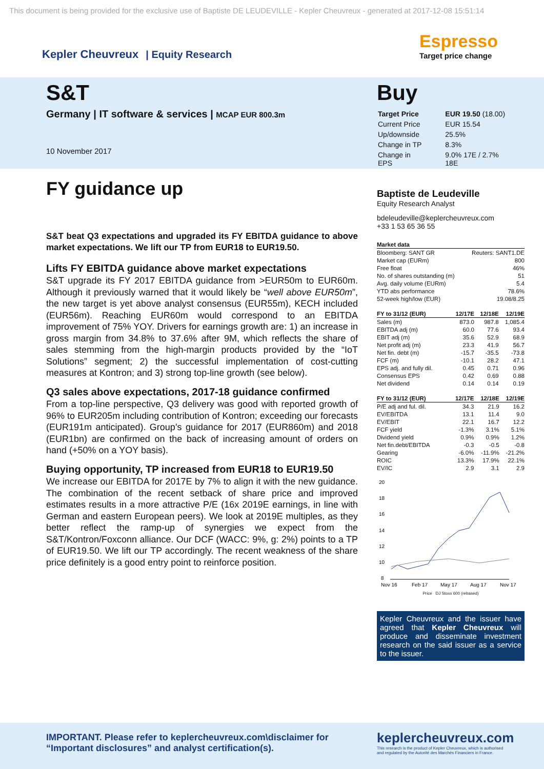This document is being provided for the exclusive use of Baptiste DE LEUDEVILLE - Kepler Cheuvreux - generated at 2017-12-08 15:51:14
Kepler Cheuvreux | Equity Research
Espresso
Target price change
S&T
Germany | IT software & services | MCAP EUR 800.3m
10 November 2017
Buy
| Target Price | EUR 19.50 (18.00) |
| Current Price | EUR 15.54 |
| Up/downside | 25.5% |
| Change in TP | 8.3% |
| Change in EPS | 9.0% 17E / 2.7% 18E |
FY guidance up
S&T beat Q3 expectations and upgraded its FY EBITDA guidance to above market expectations. We lift our TP from EUR18 to EUR19.50.
Lifts FY EBITDA guidance above market expectations
S&T upgrade its FY 2017 EBITDA guidance from >EUR50m to EUR60m. Although it previously warned that it would likely be “well above EUR50m”, the new target is yet above analyst consensus (EUR55m), KECH included (EUR56m). Reaching EUR60m would correspond to an EBITDA improvement of 75% YOY. Drivers for earnings growth are: 1) an increase in gross margin from 34.8% to 37.6% after 9M, which reflects the share of sales stemming from the high-margin products provided by the “IoT Solutions” segment; 2) the successful implementation of cost-cutting measures at Kontron; and 3) strong top-line growth (see below).
Q3 sales above expectations, 2017-18 guidance confirmed
From a top-line perspective, Q3 delivery was good with reported growth of 96% to EUR205m including contribution of Kontron; exceeding our forecasts (EUR191m anticipated). Group’s guidance for 2017 (EUR860m) and 2018 (EUR1bn) are confirmed on the back of increasing amount of orders on hand (+50% on a YOY basis).
Buying opportunity, TP increased from EUR18 to EUR19.50
We increase our EBITDA for 2017E by 7% to align it with the new guidance. The combination of the recent setback of share price and improved estimates results in a more attractive P/E (16x 2019E earnings, in line with German and eastern European peers). We look at 2019E multiples, as they better reflect the ramp-up of synergies we expect from the S&T/Kontron/Foxconn alliance. Our DCF (WACC: 9%, g: 2%) points to a TP of EUR19.50. We lift our TP accordingly. The recent weakness of the share price definitely is a good entry point to reinforce position.
Baptiste de Leudeville
Equity Research Analyst
bdeleudeville@keplercheuvreux.com
+33 1 53 65 36 55
| Market data | |
| --- | --- |
| Bloomberg: SANT GR | Reuters: SANT1.DE |
| Market cap (EURm) | 800 |
| Free float | 46% |
| No. of shares outstanding (m) | 51 |
| Avg. daily volume (EURm) | 5.4 |
| YTD abs performance | 78.6% |
| 52-week high/low (EUR) | 19.08/8.25 |
| FY to 31/12 (EUR) | 12/17E | 12/18E | 12/19E |
| --- | --- | --- | --- |
| Sales (m) | 873.0 | 987.8 | 1,085.4 |
| EBITDA adj (m) | 60.0 | 77.6 | 93.4 |
| EBIT adj (m) | 35.6 | 52.9 | 68.9 |
| Net profit adj (m) | 23.3 | 41.9 | 56.7 |
| Net fin. debt (m) | -15.7 | -35.5 | -73.8 |
| FCF (m) | -10.1 | 28.2 | 47.1 |
| EPS adj. and fully dil. | 0.45 | 0.71 | 0.96 |
| Consensus EPS | 0.42 | 0.69 | 0.88 |
| Net dividend | 0.14 | 0.14 | 0.19 |
| FY to 31/12 (EUR) | 12/17E | 12/18E | 12/19E |
| --- | --- | --- | --- |
| P/E adj and ful. dil. | 34.3 | 21.9 | 16.2 |
| EV/EBITDA | 13.1 | 11.4 | 9.0 |
| EV/EBIT | 22.1 | 16.7 | 12.2 |
| FCF yield | -1.3% | 3.1% | 5.1% |
| Dividend yield | 0.9% | 0.9% | 1.2% |
| Net fin.debt/EBITDA | -0.3 | -0.5 | -0.8 |
| Gearing | -6.0% | -11.9% | -21.2% |
| ROIC | 13.3% | 17.9% | 22.1% |
| EV/IC | 2.9 | 3.1 | 2.9 |
20
18
16
14
12
10
8
Nov 16
Feb 17
May 17
Aug 17
Nov 17
Price DJ Stoxx 600 (rebased)
Kepler Cheuvreux and the issuer have agreed that Kepler Cheuvreux will produce and disseminate investment research on the said issuer as a service to the issuer.
IMPORTANT. Please refer to keplercheuvreux.com\disclaimer for “Important disclosures” and analyst certification(s).
keplercheuvreux.com
This research is the product of Kepler Cheuvreux, which is authorised
and regulated by the Autorité des Marchés Financiers in France.